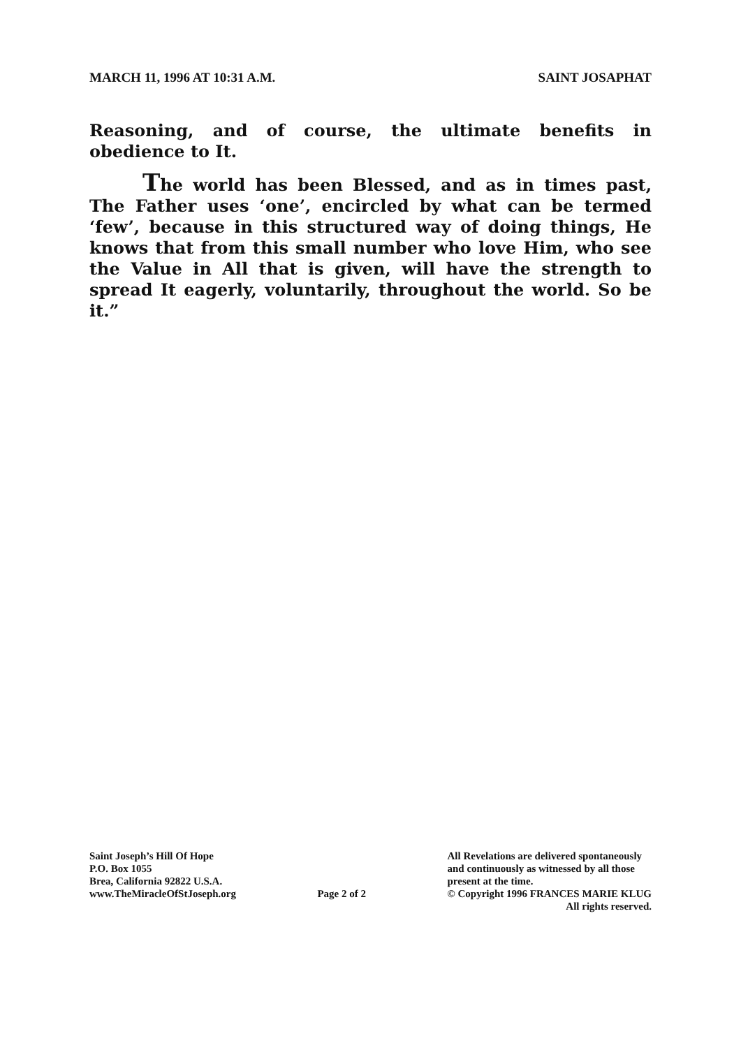MARCH 11, 1996 AT 10:31 A.M. SAINT JOSAPHAT
Reasoning, and of course, the ultimate benefits in obedience to It.
The world has been Blessed, and as in times past, The Father uses ‘one’, encircled by what can be termed ‘few’, because in this structured way of doing things, He knows that from this small number who love Him, who see the Value in All that is given, will have the strength to spread It eagerly, voluntarily, throughout the world. So be it.”
Saint Joseph’s Hill Of Hope
P.O. Box 1055
Brea, California 92822 U.S.A.
www.TheMiracleOfStJoseph.org
Page 2 of 2 All Revelations are delivered spontaneously
and continuously as witnessed by all those
present at the time.
© Copyright 1996 FRANCES MARIE KLUG
All rights reserved.